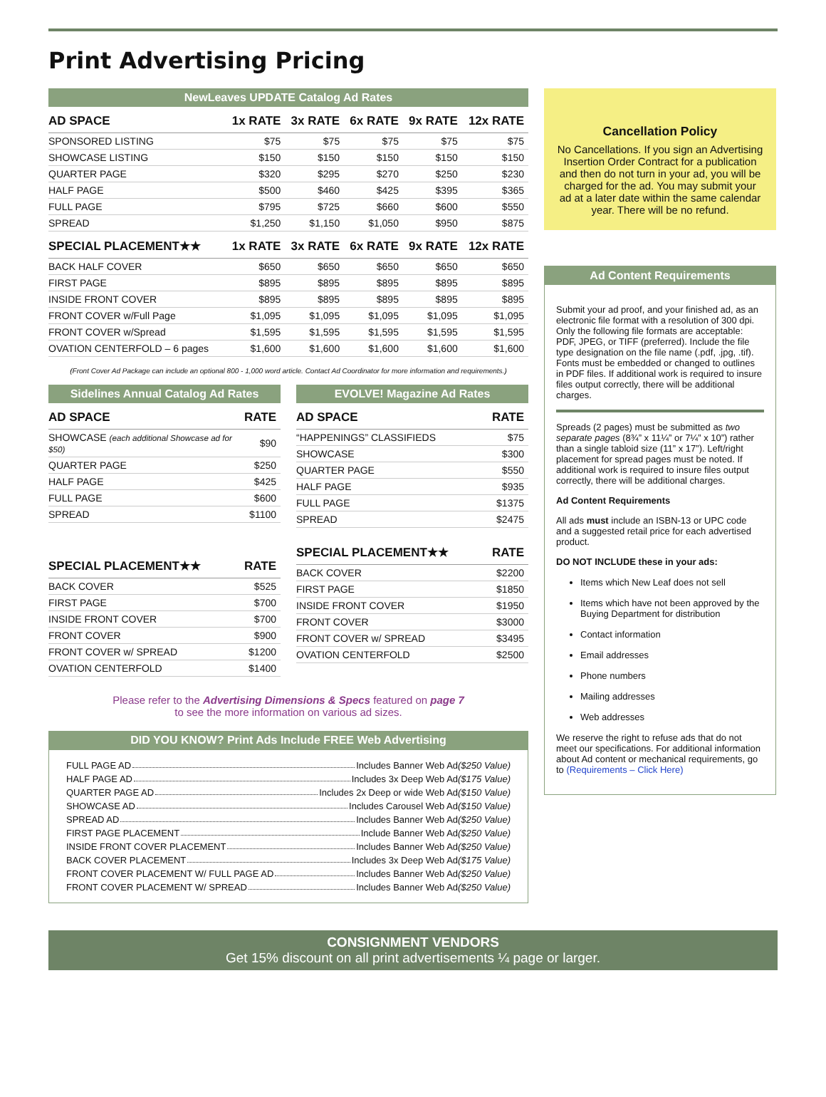Print Advertising Pricing
NewLeaves UPDATE Catalog Ad Rates
| AD SPACE | 1x RATE | 3x RATE | 6x RATE | 9x RATE | 12x RATE |
| --- | --- | --- | --- | --- | --- |
| SPONSORED LISTING | $75 | $75 | $75 | $75 | $75 |
| SHOWCASE LISTING | $150 | $150 | $150 | $150 | $150 |
| QUARTER PAGE | $320 | $295 | $270 | $250 | $230 |
| HALF PAGE | $500 | $460 | $425 | $395 | $365 |
| FULL PAGE | $795 | $725 | $660 | $600 | $550 |
| SPREAD | $1,250 | $1,150 | $1,050 | $950 | $875 |
| SPECIAL PLACEMENT★★ | 1x RATE | 3x RATE | 6x RATE | 9x RATE | 12x RATE |
| BACK HALF COVER | $650 | $650 | $650 | $650 | $650 |
| FIRST PAGE | $895 | $895 | $895 | $895 | $895 |
| INSIDE FRONT COVER | $895 | $895 | $895 | $895 | $895 |
| FRONT COVER w/Full Page | $1,095 | $1,095 | $1,095 | $1,095 | $1,095 |
| FRONT COVER w/Spread | $1,595 | $1,595 | $1,595 | $1,595 | $1,595 |
| OVATION CENTERFOLD – 6 pages | $1,600 | $1,600 | $1,600 | $1,600 | $1,600 |
(Front Cover Ad Package can include an optional 800 - 1,000 word article. Contact Ad Coordinator for more information and requirements.)
Sidelines Annual Catalog Ad Rates
| AD SPACE | RATE |
| --- | --- |
| SHOWCASE (each additional Showcase ad for $50) | $90 |
| QUARTER PAGE | $250 |
| HALF PAGE | $425 |
| FULL PAGE | $600 |
| SPREAD | $1100 |
| SPECIAL PLACEMENT★★ | RATE |
| BACK COVER | $525 |
| FIRST PAGE | $700 |
| INSIDE FRONT COVER | $700 |
| FRONT COVER | $900 |
| FRONT COVER w/ SPREAD | $1200 |
| OVATION CENTERFOLD | $1400 |
EVOLVE! Magazine Ad Rates
| AD SPACE | RATE |
| --- | --- |
| “HAPPENINGS” CLASSIFIEDS | $75 |
| SHOWCASE | $300 |
| QUARTER PAGE | $550 |
| HALF PAGE | $935 |
| FULL PAGE | $1375 |
| SPREAD | $2475 |
| SPECIAL PLACEMENT★★ | RATE |
| BACK COVER | $2200 |
| FIRST PAGE | $1850 |
| INSIDE FRONT COVER | $1950 |
| FRONT COVER | $3000 |
| FRONT COVER w/ SPREAD | $3495 |
| OVATION CENTERFOLD | $2500 |
Please refer to the Advertising Dimensions & Specs featured on page 7
to see the more information on various ad sizes.
DID YOU KNOW? Print Ads Include FREE Web Advertising
FULL PAGE AD Includes Banner Web Ad ($250 Value)
HALF PAGE AD Includes 3x Deep Web Ad ($175 Value)
QUARTER PAGE AD Includes 2x Deep or wide Web Ad ($150 Value)
SHOWCASE AD Includes Carousel Web Ad ($150 Value)
SPREAD AD Includes Banner Web Ad ($250 Value)
FIRST PAGE PLACEMENT Include Banner Web Ad ($250 Value)
INSIDE FRONT COVER PLACEMENT Includes Banner Web Ad ($250 Value)
BACK COVER PLACEMENT Includes 3x Deep Web Ad ($175 Value)
FRONT COVER PLACEMENT W/ FULL PAGE AD Includes Banner Web Ad ($250 Value)
FRONT COVER PLACEMENT W/ SPREAD Includes Banner Web Ad ($250 Value)
Cancellation Policy
No Cancellations. If you sign an Advertising Insertion Order Contract for a publication and then do not turn in your ad, you will be charged for the ad. You may submit your ad at a later date within the same calendar year. There will be no refund.
Ad Content Requirements
Submit your ad proof, and your finished ad, as an electronic file format with a resolution of 300 dpi. Only the following file formats are acceptable: PDF, JPEG, or TIFF (preferred). Include the file type designation on the file name (.pdf, .jpg, .tif). Fonts must be embedded or changed to outlines in PDF files. If additional work is required to insure files output correctly, there will be additional charges.
Spreads (2 pages) must be submitted as two separate pages (8¾” x 11¼” or 7¼” x 10”) rather than a single tabloid size (11” x 17”). Left/right placement for spread pages must be noted. If additional work is required to insure files output correctly, there will be additional charges.
Ad Content Requirements
All ads must include an ISBN-13 or UPC code and a suggested retail price for each advertised product.
DO NOT INCLUDE these in your ads:
Items which New Leaf does not sell
Items which have not been approved by the Buying Department for distribution
Contact information
Email addresses
Phone numbers
Mailing addresses
Web addresses
We reserve the right to refuse ads that do not meet our specifications. For additional information about Ad content or mechanical requirements, go to (Requirements – Click Here)
CONSIGNMENT VENDORS
Get 15% discount on all print advertisements ¼ page or larger.